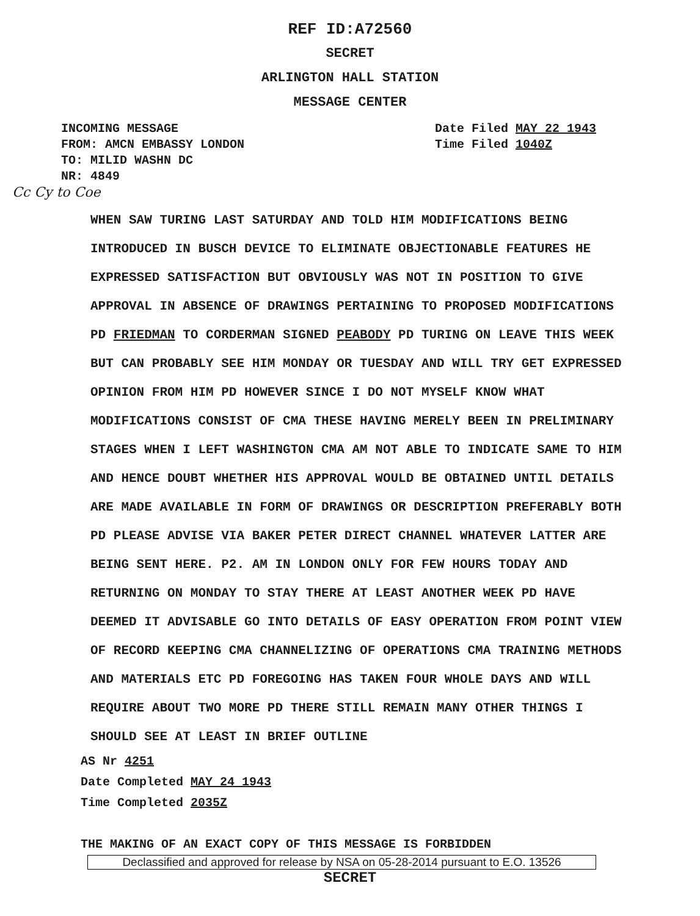REF ID:A72560
SECRET
ARLINGTON HALL STATION
MESSAGE CENTER
INCOMING MESSAGE
FROM: AMCN EMBASSY LONDON
TO: MILID WASHN DC
NR: 4849
Date Filed MAY 22 1943
Time Filed 1040Z
Cc Cy to Coe
WHEN SAW TURING LAST SATURDAY AND TOLD HIM MODIFICATIONS BEING INTRODUCED IN BUSCH DEVICE TO ELIMINATE OBJECTIONABLE FEATURES HE EXPRESSED SATISFACTION BUT OBVIOUSLY WAS NOT IN POSITION TO GIVE APPROVAL IN ABSENCE OF DRAWINGS PERTAINING TO PROPOSED MODIFICATIONS PD FRIEDMAN TO CORDERMAN SIGNED PEABODY PD TURING ON LEAVE THIS WEEK BUT CAN PROBABLY SEE HIM MONDAY OR TUESDAY AND WILL TRY GET EXPRESSED OPINION FROM HIM PD HOWEVER SINCE I DO NOT MYSELF KNOW WHAT MODIFICATIONS CONSIST OF CMA THESE HAVING MERELY BEEN IN PRELIMINARY STAGES WHEN I LEFT WASHINGTON CMA AM NOT ABLE TO INDICATE SAME TO HIM AND HENCE DOUBT WHETHER HIS APPROVAL WOULD BE OBTAINED UNTIL DETAILS ARE MADE AVAILABLE IN FORM OF DRAWINGS OR DESCRIPTION PREFERABLY BOTH PD PLEASE ADVISE VIA BAKER PETER DIRECT CHANNEL WHATEVER LATTER ARE BEING SENT HERE. P2. AM IN LONDON ONLY FOR FEW HOURS TODAY AND RETURNING ON MONDAY TO STAY THERE AT LEAST ANOTHER WEEK PD HAVE DEEMED IT ADVISABLE GO INTO DETAILS OF EASY OPERATION FROM POINT VIEW OF RECORD KEEPING CMA CHANNELIZING OF OPERATIONS CMA TRAINING METHODS AND MATERIALS ETC PD FOREGOING HAS TAKEN FOUR WHOLE DAYS AND WILL REQUIRE ABOUT TWO MORE PD THERE STILL REMAIN MANY OTHER THINGS I SHOULD SEE AT LEAST IN BRIEF OUTLINE
AS Nr 4251
Date Completed MAY 24 1943
Time Completed 2035Z
THE MAKING OF AN EXACT COPY OF THIS MESSAGE IS FORBIDDEN
Declassified and approved for release by NSA on 05-28-2014 pursuant to E.O. 13526
SECRET